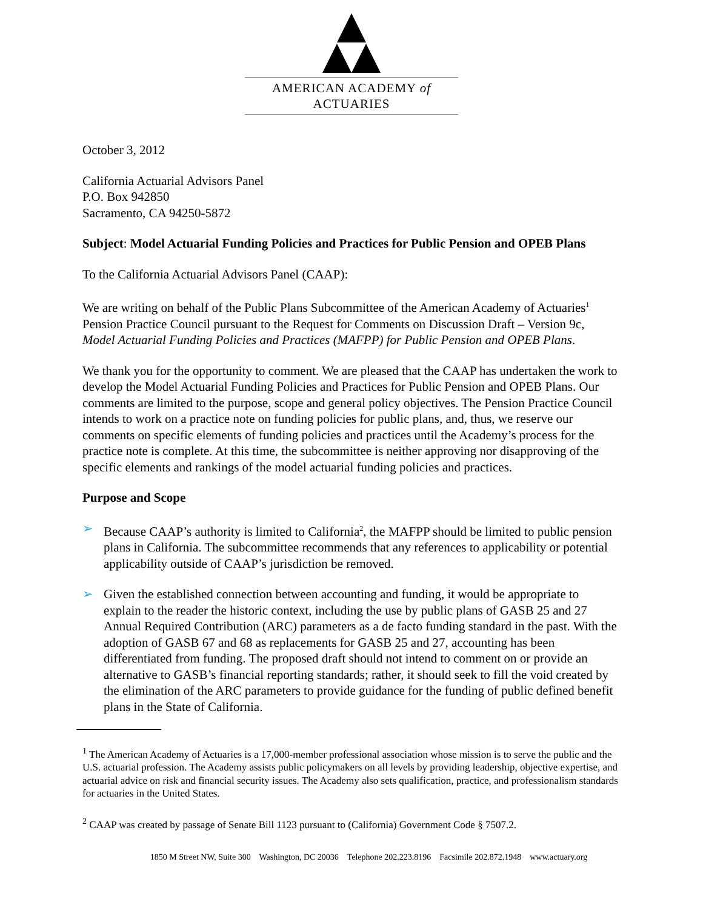AMERICAN ACADEMY of ACTUARIES
October 3, 2012
California Actuarial Advisors Panel
P.O. Box 942850
Sacramento, CA 94250-5872
Subject: Model Actuarial Funding Policies and Practices for Public Pension and OPEB Plans
To the California Actuarial Advisors Panel (CAAP):
We are writing on behalf of the Public Plans Subcommittee of the American Academy of Actuaries<sup>1</sup> Pension Practice Council pursuant to the Request for Comments on Discussion Draft – Version 9c, Model Actuarial Funding Policies and Practices (MAFPP) for Public Pension and OPEB Plans.
We thank you for the opportunity to comment. We are pleased that the CAAP has undertaken the work to develop the Model Actuarial Funding Policies and Practices for Public Pension and OPEB Plans. Our comments are limited to the purpose, scope and general policy objectives. The Pension Practice Council intends to work on a practice note on funding policies for public plans, and, thus, we reserve our comments on specific elements of funding policies and practices until the Academy’s process for the practice note is complete. At this time, the subcommittee is neither approving nor disapproving of the specific elements and rankings of the model actuarial funding policies and practices.
Purpose and Scope
➢ Because CAAP’s authority is limited to California<sup>2</sup>, the MAFPP should be limited to public pension plans in California. The subcommittee recommends that any references to applicability or potential applicability outside of CAAP’s jurisdiction be removed.
➢ Given the established connection between accounting and funding, it would be appropriate to explain to the reader the historic context, including the use by public plans of GASB 25 and 27 Annual Required Contribution (ARC) parameters as a de facto funding standard in the past. With the adoption of GASB 67 and 68 as replacements for GASB 25 and 27, accounting has been differentiated from funding. The proposed draft should not intend to comment on or provide an alternative to GASB’s financial reporting standards; rather, it should seek to fill the void created by the elimination of the ARC parameters to provide guidance for the funding of public defined benefit plans in the State of California.
<sup>1</sup> The American Academy of Actuaries is a 17,000-member professional association whose mission is to serve the public and the U.S. actuarial profession. The Academy assists public policymakers on all levels by providing leadership, objective expertise, and actuarial advice on risk and financial security issues. The Academy also sets qualification, practice, and professionalism standards for actuaries in the United States.
<sup>2</sup> CAAP was created by passage of Senate Bill 1123 pursuant to (California) Government Code § 7507.2.
1850 M Street NW, Suite 300 Washington, DC 20036 Telephone 202.223.8196 Facsimile 202.872.1948 www.actuary.org